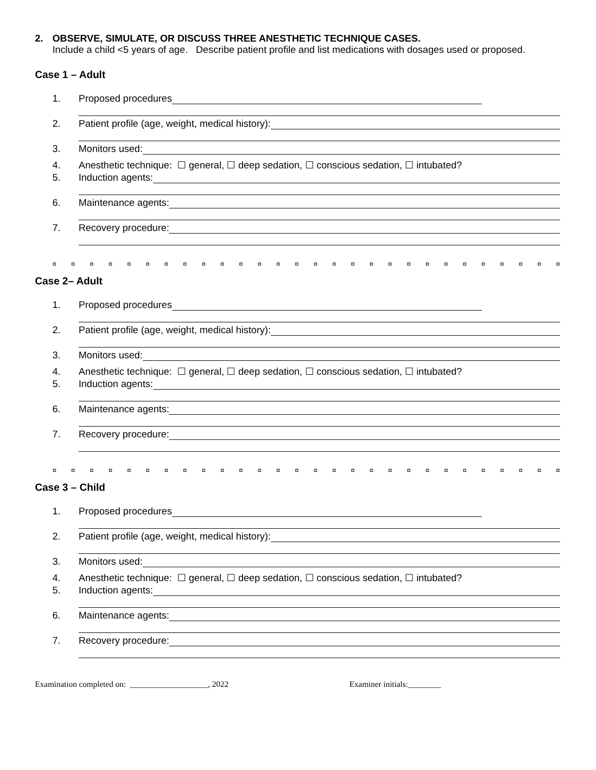2. OBSERVE, SIMULATE, OR DISCUSS THREE ANESTHETIC TECHNIQUE CASES.
Include a child <5 years of age. Describe patient profile and list medications with dosages used or proposed.
Case 1 – Adult
1. Proposed procedures
2. Patient profile (age, weight, medical history):
3. Monitors used:
4. Anesthetic technique: ☐ general, ☐ deep sedation, ☐ conscious sedation, ☐ intubated?
5. Induction agents:
6. Maintenance agents:
7. Recovery procedure:
¤ ¤ ¤ ¤ ¤ ¤ ¤ ¤ ¤ ¤ ¤ ¤ ¤ ¤ ¤ ¤ ¤ ¤ ¤ ¤ ¤ ¤ ¤ ¤ ¤ ¤ ¤ ¤
Case 2– Adult
1. Proposed procedures
2. Patient profile (age, weight, medical history):
3. Monitors used:
4. Anesthetic technique: ☐ general, ☐ deep sedation, ☐ conscious sedation, ☐ intubated?
5. Induction agents:
6. Maintenance agents:
7. Recovery procedure:
¤ ¤ ¤ ¤ ¤ ¤ ¤ ¤ ¤ ¤ ¤ ¤ ¤ ¤ ¤ ¤ ¤ ¤ ¤ ¤ ¤ ¤ ¤ ¤ ¤ ¤ ¤ ¤
Case 3 – Child
1. Proposed procedures
2. Patient profile (age, weight, medical history):
3. Monitors used:
4. Anesthetic technique: ☐ general, ☐ deep sedation, ☐ conscious sedation, ☐ intubated?
5. Induction agents:
6. Maintenance agents:
7. Recovery procedure:
Examination completed on: ___________________, 2022 Examiner initials:________